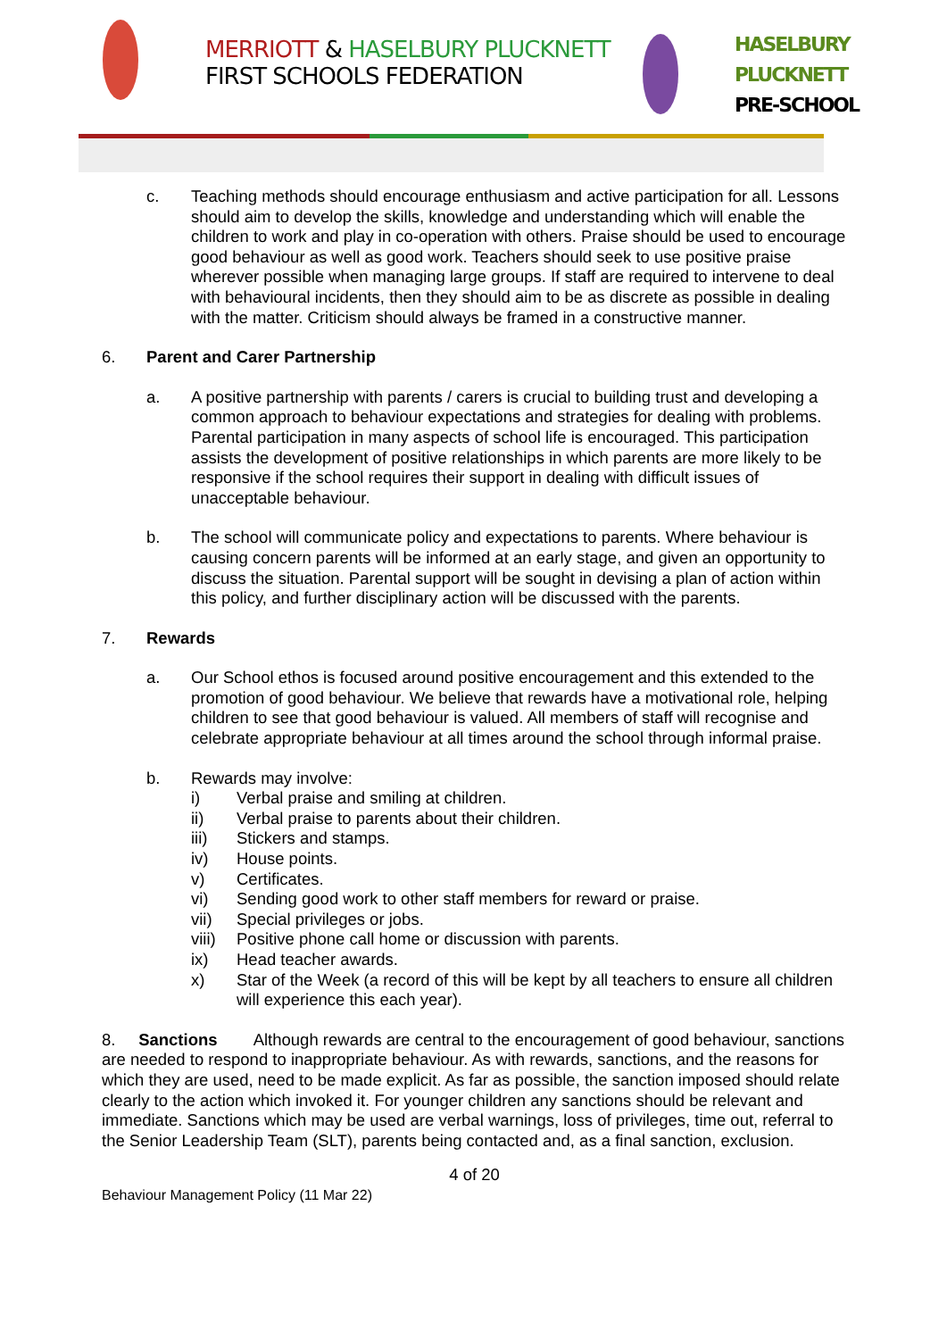MERRIOTT & HASELBURY PLUCKNETT
FIRST SCHOOLS FEDERATION
HASELBURY
PLUCKNETT
PRE-SCHOOL
c. Teaching methods should encourage enthusiasm and active participation for all. Lessons should aim to develop the skills, knowledge and understanding which will enable the children to work and play in co-operation with others. Praise should be used to encourage good behaviour as well as good work. Teachers should seek to use positive praise wherever possible when managing large groups. If staff are required to intervene to deal with behavioural incidents, then they should aim to be as discrete as possible in dealing with the matter. Criticism should always be framed in a constructive manner.
6. Parent and Carer Partnership
a. A positive partnership with parents / carers is crucial to building trust and developing a common approach to behaviour expectations and strategies for dealing with problems. Parental participation in many aspects of school life is encouraged. This participation assists the development of positive relationships in which parents are more likely to be responsive if the school requires their support in dealing with difficult issues of unacceptable behaviour.
b. The school will communicate policy and expectations to parents. Where behaviour is causing concern parents will be informed at an early stage, and given an opportunity to discuss the situation. Parental support will be sought in devising a plan of action within this policy, and further disciplinary action will be discussed with the parents.
7. Rewards
a. Our School ethos is focused around positive encouragement and this extended to the promotion of good behaviour. We believe that rewards have a motivational role, helping children to see that good behaviour is valued. All members of staff will recognise and celebrate appropriate behaviour at all times around the school through informal praise.
b. Rewards may involve:
i) Verbal praise and smiling at children.
ii) Verbal praise to parents about their children.
iii) Stickers and stamps.
iv) House points.
v) Certificates.
vi) Sending good work to other staff members for reward or praise.
vii) Special privileges or jobs.
viii)
Positive phone call home or discussion with parents.
ix) Head teacher awards.
x) Star of the Week (a record of this will be kept by all teachers to ensure all children will experience this each year).
8. Sanctions Although rewards are central to the encouragement of good behaviour, sanctions are needed to respond to inappropriate behaviour. As with rewards, sanctions, and the reasons for which they are used, need to be made explicit. As far as possible, the sanction imposed should relate clearly to the action which invoked it. For younger children any sanctions should be relevant and immediate. Sanctions which may be used are verbal warnings, loss of privileges, time out, referral to the Senior Leadership Team (SLT), parents being contacted and, as a final sanction, exclusion.
4 of 20
Behaviour Management Policy (11 Mar 22)